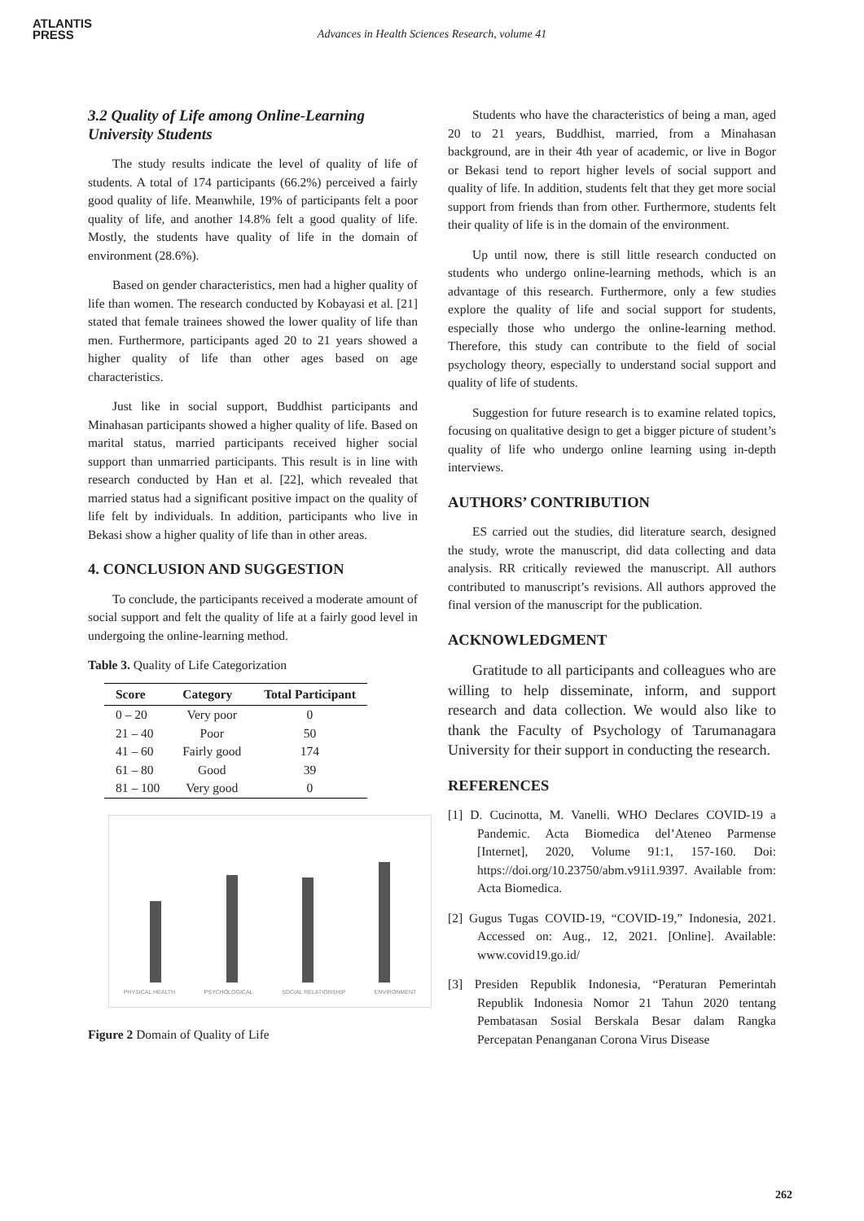ATLANTIS
PRESS
Advances in Health Sciences Research, volume 41
3.2 Quality of Life among Online-Learning University Students
The study results indicate the level of quality of life of students. A total of 174 participants (66.2%) perceived a fairly good quality of life. Meanwhile, 19% of participants felt a poor quality of life, and another 14.8% felt a good quality of life. Mostly, the students have quality of life in the domain of environment (28.6%).
Based on gender characteristics, men had a higher quality of life than women. The research conducted by Kobayasi et al. [21] stated that female trainees showed the lower quality of life than men. Furthermore, participants aged 20 to 21 years showed a higher quality of life than other ages based on age characteristics.
Just like in social support, Buddhist participants and Minahasan participants showed a higher quality of life. Based on marital status, married participants received higher social support than unmarried participants. This result is in line with research conducted by Han et al. [22], which revealed that married status had a significant positive impact on the quality of life felt by individuals. In addition, participants who live in Bekasi show a higher quality of life than in other areas.
4. CONCLUSION AND SUGGESTION
To conclude, the participants received a moderate amount of social support and felt the quality of life at a fairly good level in undergoing the online-learning method.
Table 3. Quality of Life Categorization
| Score | Category | Total Participant |
| --- | --- | --- |
| 0 – 20 | Very poor | 0 |
| 21 – 40 | Poor | 50 |
| 41 – 60 | Fairly good | 174 |
| 61 – 80 | Good | 39 |
| 81 – 100 | Very good | 0 |
PHYSICAL HEALTH PSYCHOLOGICAL SOCIAL RELATIONSHIP ENVIRONMENT
Figure 2 Domain of Quality of Life
Students who have the characteristics of being a man, aged 20 to 21 years, Buddhist, married, from a Minahasan background, are in their 4th year of academic, or live in Bogor or Bekasi tend to report higher levels of social support and quality of life. In addition, students felt that they get more social support from friends than from other. Furthermore, students felt their quality of life is in the domain of the environment.
Up until now, there is still little research conducted on students who undergo online-learning methods, which is an advantage of this research. Furthermore, only a few studies explore the quality of life and social support for students, especially those who undergo the online-learning method. Therefore, this study can contribute to the field of social psychology theory, especially to understand social support and quality of life of students.
Suggestion for future research is to examine related topics, focusing on qualitative design to get a bigger picture of student’s quality of life who undergo online learning using in-depth interviews.
AUTHORS’ CONTRIBUTION
ES carried out the studies, did literature search, designed the study, wrote the manuscript, did data collecting and data analysis. RR critically reviewed the manuscript. All authors contributed to manuscript’s revisions. All authors approved the final version of the manuscript for the publication.
ACKNOWLEDGMENT
Gratitude to all participants and colleagues who are willing to help disseminate, inform, and support research and data collection. We would also like to thank the Faculty of Psychology of Tarumanagara University for their support in conducting the research.
REFERENCES
[1] D. Cucinotta, M. Vanelli. WHO Declares COVID-19 a Pandemic. Acta Biomedica del’Ateneo Parmense [Internet], 2020, Volume 91:1, 157-160. Doi: https://doi.org/10.23750/abm.v91i1.9397. Available from: Acta Biomedica.
[2] Gugus Tugas COVID-19, “COVID-19,” Indonesia, 2021. Accessed on: Aug., 12, 2021. [Online]. Available: www.covid19.go.id/
[3] Presiden Republik Indonesia, “Peraturan Pemerintah Republik Indonesia Nomor 21 Tahun 2020 tentang Pembatasan Sosial Berskala Besar dalam Rangka Percepatan Penanganan Corona Virus Disease
262